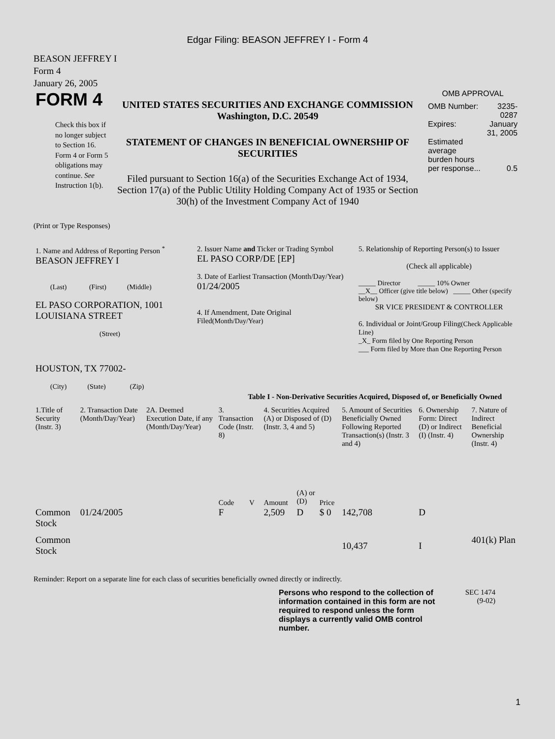Edgar Filing: BEASON JEFFREY I - Form 4
BEASON JEFFREY I
Form 4
January 26, 2005
| FORM 4 Check this box if no longer subject to Section 16. Form 4 or Form 5 obligations may continue. See Instruction 1(b). | UNITED STATES SECURITIES AND EXCHANGE COMMISSION Washington, D.C. 20549 STATEMENT OF CHANGES IN BENEFICIAL OWNERSHIP OF SECURITIES Filed pursuant to Section 16(a) of the Securities Exchange Act of 1934, Section 17(a) of the Public Utility Holding Company Act of 1935 or Section 30(h) of the Investment Company Act of 1940 | OMB APPROVAL / OMB Number: / 3235-0287 / / Expires: / January 31, 2005 / / Estimated average burden hours per response... / 0.5 / |
(Print or Type Responses)
| 1. Name and Address of Reporting Person <sup>*</sup> BEASON JEFFREY I (Last) (First) (Middle) EL PASO CORPORATION, 1001 LOUISIANA STREET (Street) HOUSTON, TX 77002- (City) (State) (Zip) | 2. Issuer Name and Ticker or Trading Symbol EL PASO CORP/DE [EP] 3. Date of Earliest Transaction (Month/Day/Year) 01/24/2005 4. If Amendment, Date Original Filed (Month/Day/Year) | 5. Relationship of Reporting Person(s) to Issuer (Check all applicable) _____ Director _____ 10% Owner __X__ Officer (give title below) _____ Other (specify below) SR VICE PRESIDENT & CONTROLLER 6. Individual or Joint/Group Filing (Check Applicable Line) _X_ Form filed by One Reporting Person ___ Form filed by More than One Reporting Person |
Table I - Non-Derivative Securities Acquired, Disposed of, or Beneficially Owned
| 1.Title of Security (Instr. 3) | 2. Transaction Date (Month/Day/Year) | 2A. Deemed Execution Date, if any (Month/Day/Year) | 3. Transaction Code (Instr. 8) | | 4. Securities Acquired (A) or Disposed of (D) (Instr. 3, 4 and 5) | | | 5. Amount of Securities Beneficially Owned Following Reported Transaction(s) (Instr. 3 and 4) | 6. Ownership Form: Direct (D) or Indirect (I) (Instr. 4) | 7. Nature of Indirect Beneficial Ownership (Instr. 4) |
| --- | --- | --- | --- | --- | --- | --- | --- | --- | --- | --- |
| | | | Code | V | Amount | (A) or (D) | Price | | | |
| Common Stock | 01/24/2005 | | F | | 2,509 | D | $ 0 | 142,708 | D | |
| Common Stock | | | | | | | | 10,437 | I | 401(k) Plan |
Reminder: Report on a separate line for each class of securities beneficially owned directly or indirectly.
Persons who respond to the collection of information contained in this form are not required to respond unless the form displays a currently valid OMB control number.
SEC 1474
(9-02)
1